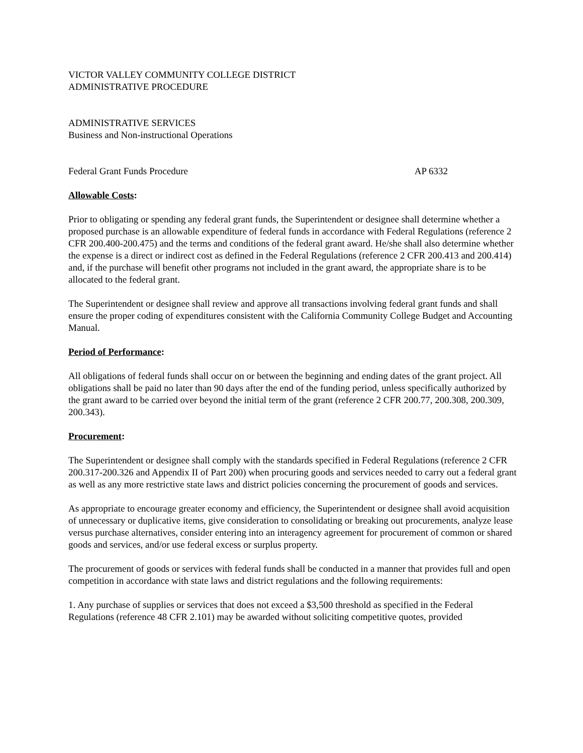VICTOR VALLEY COMMUNITY COLLEGE DISTRICT
ADMINISTRATIVE PROCEDURE
ADMINISTRATIVE SERVICES
Business and Non-instructional Operations
Federal Grant Funds Procedure AP 6332
Allowable Costs:
Prior to obligating or spending any federal grant funds, the Superintendent or designee shall determine whether a proposed purchase is an allowable expenditure of federal funds in accordance with Federal Regulations (reference 2 CFR 200.400-200.475) and the terms and conditions of the federal grant award. He/she shall also determine whether the expense is a direct or indirect cost as defined in the Federal Regulations (reference 2 CFR 200.413 and 200.414) and, if the purchase will benefit other programs not included in the grant award, the appropriate share is to be allocated to the federal grant.
The Superintendent or designee shall review and approve all transactions involving federal grant funds and shall ensure the proper coding of expenditures consistent with the California Community College Budget and Accounting Manual.
Period of Performance:
All obligations of federal funds shall occur on or between the beginning and ending dates of the grant project. All obligations shall be paid no later than 90 days after the end of the funding period, unless specifically authorized by the grant award to be carried over beyond the initial term of the grant (reference 2 CFR 200.77, 200.308, 200.309, 200.343).
Procurement:
The Superintendent or designee shall comply with the standards specified in Federal Regulations (reference 2 CFR 200.317-200.326 and Appendix II of Part 200) when procuring goods and services needed to carry out a federal grant as well as any more restrictive state laws and district policies concerning the procurement of goods and services.
As appropriate to encourage greater economy and efficiency, the Superintendent or designee shall avoid acquisition of unnecessary or duplicative items, give consideration to consolidating or breaking out procurements, analyze lease versus purchase alternatives, consider entering into an interagency agreement for procurement of common or shared goods and services, and/or use federal excess or surplus property.
The procurement of goods or services with federal funds shall be conducted in a manner that provides full and open competition in accordance with state laws and district regulations and the following requirements:
1. Any purchase of supplies or services that does not exceed a $3,500 threshold as specified in the Federal Regulations (reference 48 CFR 2.101) may be awarded without soliciting competitive quotes, provided